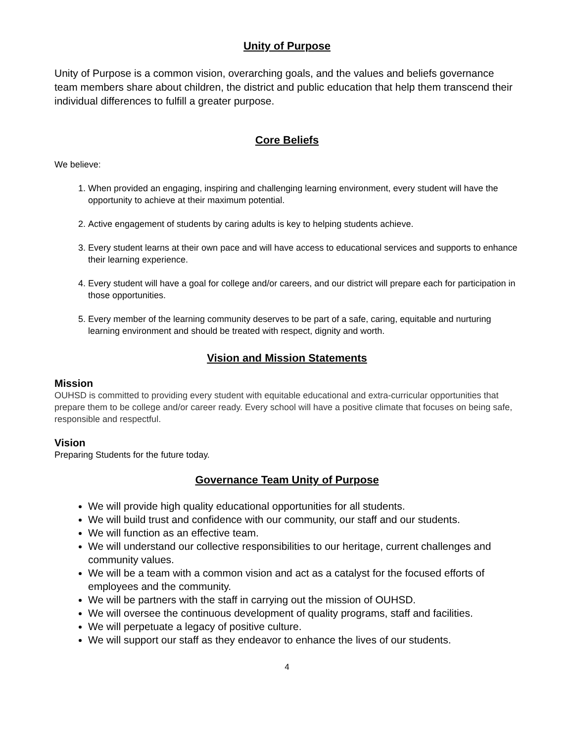Unity of Purpose
Unity of Purpose is a common vision, overarching goals, and the values and beliefs governance team members share about children, the district and public education that help them transcend their individual differences to fulfill a greater purpose.
Core Beliefs
We believe:
1. When provided an engaging, inspiring and challenging learning environment, every student will have the opportunity to achieve at their maximum potential.
2. Active engagement of students by caring adults is key to helping students achieve.
3. Every student learns at their own pace and will have access to educational services and supports to enhance their learning experience.
4. Every student will have a goal for college and/or careers, and our district will prepare each for participation in those opportunities.
5. Every member of the learning community deserves to be part of a safe, caring, equitable and nurturing learning environment and should be treated with respect, dignity and worth.
Vision and Mission Statements
Mission
OUHSD is committed to providing every student with equitable educational and extra-curricular opportunities that prepare them to be college and/or career ready. Every school will have a positive climate that focuses on being safe, responsible and respectful.
Vision
Preparing Students for the future today.
Governance Team Unity of Purpose
We will provide high quality educational opportunities for all students.
We will build trust and confidence with our community, our staff and our students.
We will function as an effective team.
We will understand our collective responsibilities to our heritage, current challenges and community values.
We will be a team with a common vision and act as a catalyst for the focused efforts of employees and the community.
We will be partners with the staff in carrying out the mission of OUHSD.
We will oversee the continuous development of quality programs, staff and facilities.
We will perpetuate a legacy of positive culture.
We will support our staff as they endeavor to enhance the lives of our students.
4